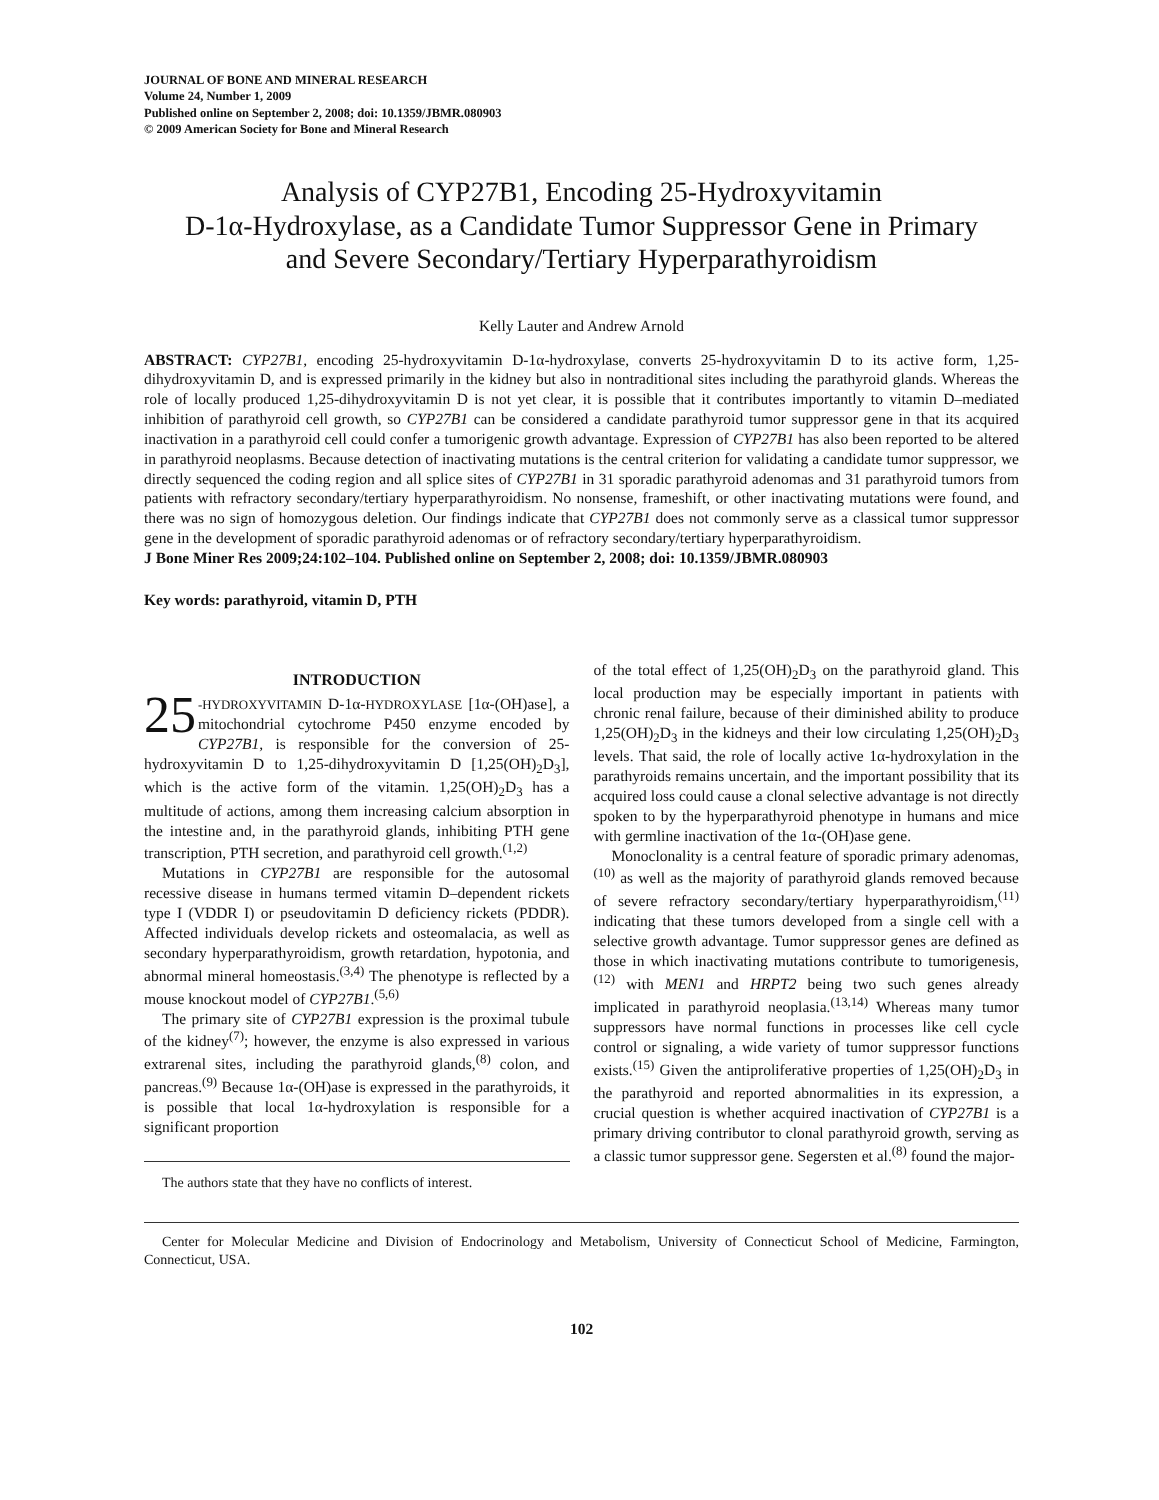JOURNAL OF BONE AND MINERAL RESEARCH
Volume 24, Number 1, 2009
Published online on September 2, 2008; doi: 10.1359/JBMR.080903
© 2009 American Society for Bone and Mineral Research
Analysis of CYP27B1, Encoding 25-Hydroxyvitamin
D-1α-Hydroxylase, as a Candidate Tumor Suppressor Gene in Primary
and Severe Secondary/Tertiary Hyperparathyroidism
Kelly Lauter and Andrew Arnold
ABSTRACT: CYP27B1, encoding 25-hydroxyvitamin D-1α-hydroxylase, converts 25-hydroxyvitamin D to its active form, 1,25-dihydroxyvitamin D, and is expressed primarily in the kidney but also in nontraditional sites including the parathyroid glands. Whereas the role of locally produced 1,25-dihydroxyvitamin D is not yet clear, it is possible that it contributes importantly to vitamin D–mediated inhibition of parathyroid cell growth, so CYP27B1 can be considered a candidate parathyroid tumor suppressor gene in that its acquired inactivation in a parathyroid cell could confer a tumorigenic growth advantage. Expression of CYP27B1 has also been reported to be altered in parathyroid neoplasms. Because detection of inactivating mutations is the central criterion for validating a candidate tumor suppressor, we directly sequenced the coding region and all splice sites of CYP27B1 in 31 sporadic parathyroid adenomas and 31 parathyroid tumors from patients with refractory secondary/tertiary hyperparathyroidism. No nonsense, frameshift, or other inactivating mutations were found, and there was no sign of homozygous deletion. Our findings indicate that CYP27B1 does not commonly serve as a classical tumor suppressor gene in the development of sporadic parathyroid adenomas or of refractory secondary/tertiary hyperparathyroidism.
J Bone Miner Res 2009;24:102–104. Published online on September 2, 2008; doi: 10.1359/JBMR.080903
Key words: parathyroid, vitamin D, PTH
INTRODUCTION
25 -HYDROXYVITAMIN D-1α-HYDROXYLASE [1α-(OH)ase], a mitochondrial cytochrome P450 enzyme encoded by CYP27B1, is responsible for the conversion of 25-hydroxyvitamin D to 1,25-dihydroxyvitamin D [1,25(OH)<sub>2</sub>D<sub>3</sub>], which is the active form of the vitamin. 1,25(OH)<sub>2</sub>D<sub>3</sub> has a multitude of actions, among them increasing calcium absorption in the intestine and, in the parathyroid glands, inhibiting PTH gene transcription, PTH secretion, and parathyroid cell growth.<sup>(1,2)</sup>
Mutations in CYP27B1 are responsible for the autosomal recessive disease in humans termed vitamin D–dependent rickets type I (VDDR I) or pseudovitamin D deficiency rickets (PDDR). Affected individuals develop rickets and osteomalacia, as well as secondary hyperparathyroidism, growth retardation, hypotonia, and abnormal mineral homeostasis.<sup>(3,4)</sup> The phenotype is reflected by a mouse knockout model of CYP27B1.<sup>(5,6)</sup>
The primary site of CYP27B1 expression is the proximal tubule of the kidney<sup>(7)</sup>; however, the enzyme is also expressed in various extrarenal sites, including the parathyroid glands,<sup>(8)</sup> colon, and pancreas.<sup>(9)</sup> Because 1α-(OH)ase is expressed in the parathyroids, it is possible that local 1α-hydroxylation is responsible for a significant proportion
The authors state that they have no conflicts of interest.
of the total effect of 1,25(OH)<sub>2</sub>D<sub>3</sub> on the parathyroid gland. This local production may be especially important in patients with chronic renal failure, because of their diminished ability to produce 1,25(OH)<sub>2</sub>D<sub>3</sub> in the kidneys and their low circulating 1,25(OH)<sub>2</sub>D<sub>3</sub> levels. That said, the role of locally active 1α-hydroxylation in the parathyroids remains uncertain, and the important possibility that its acquired loss could cause a clonal selective advantage is not directly spoken to by the hyperparathyroid phenotype in humans and mice with germline inactivation of the 1α-(OH)ase gene.
Monoclonality is a central feature of sporadic primary adenomas,<sup>(10)</sup> as well as the majority of parathyroid glands removed because of severe refractory secondary/tertiary hyperparathyroidism,<sup>(11)</sup> indicating that these tumors developed from a single cell with a selective growth advantage. Tumor suppressor genes are defined as those in which inactivating mutations contribute to tumorigenesis,<sup>(12)</sup> with MEN1 and HRPT2 being two such genes already implicated in parathyroid neoplasia.<sup>(13,14)</sup> Whereas many tumor suppressors have normal functions in processes like cell cycle control or signaling, a wide variety of tumor suppressor functions exists.<sup>(15)</sup> Given the antiproliferative properties of 1,25(OH)<sub>2</sub>D<sub>3</sub> in the parathyroid and reported abnormalities in its expression, a crucial question is whether acquired inactivation of CYP27B1 is a primary driving contributor to clonal parathyroid growth, serving as a classic tumor suppressor gene. Segersten et al.<sup>(8)</sup> found the major-
Center for Molecular Medicine and Division of Endocrinology and Metabolism, University of Connecticut School of Medicine, Farmington, Connecticut, USA.
102